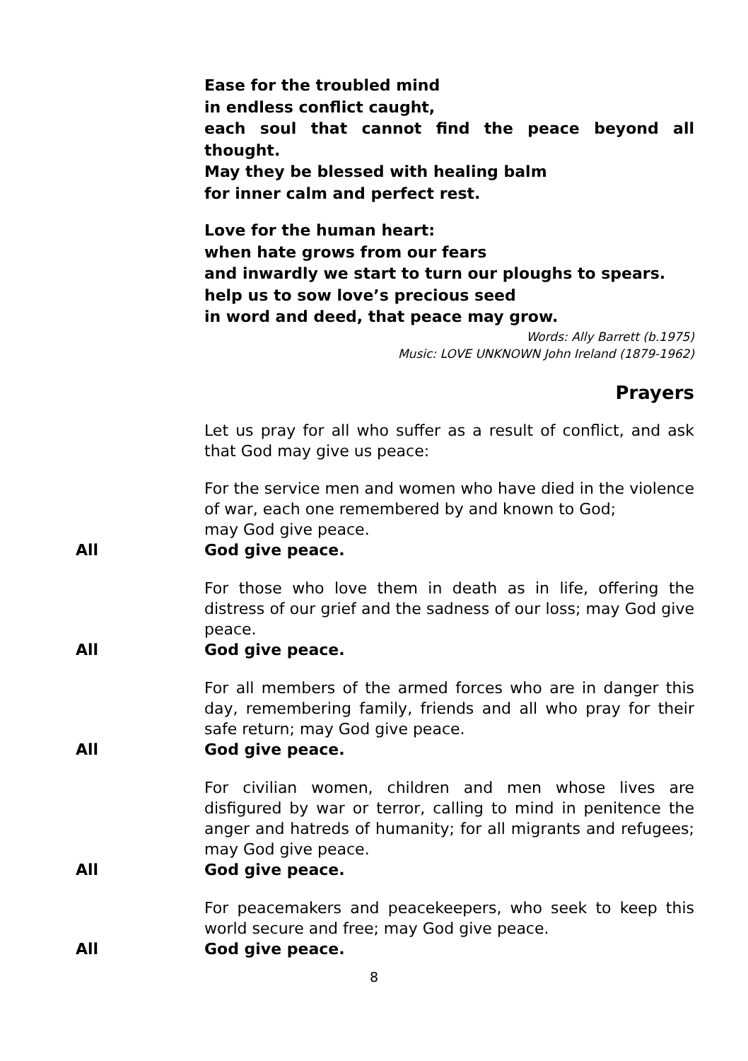Ease for the troubled mind
in endless conflict caught,
each soul that cannot find the peace beyond all thought.
May they be blessed with healing balm
for inner calm and perfect rest.
Love for the human heart:
when hate grows from our fears
and inwardly we start to turn our ploughs to spears.
help us to sow love’s precious seed
in word and deed, that peace may grow.
Words: Ally Barrett (b.1975)
Music: LOVE UNKNOWN John Ireland (1879-1962)
Prayers
Let us pray for all who suffer as a result of conflict, and ask that God may give us peace:
For the service men and women who have died in the violence of war, each one remembered by and known to God;
may God give peace.
All God give peace.
For those who love them in death as in life, offering the distress of our grief and the sadness of our loss; may God give peace.
All God give peace.
For all members of the armed forces who are in danger this day, remembering family, friends and all who pray for their safe return; may God give peace.
All God give peace.
For civilian women, children and men whose lives are disfigured by war or terror, calling to mind in penitence the anger and hatreds of humanity; for all migrants and refugees; may God give peace.
All God give peace.
For peacemakers and peacekeepers, who seek to keep this world secure and free; may God give peace.
All God give peace.
8